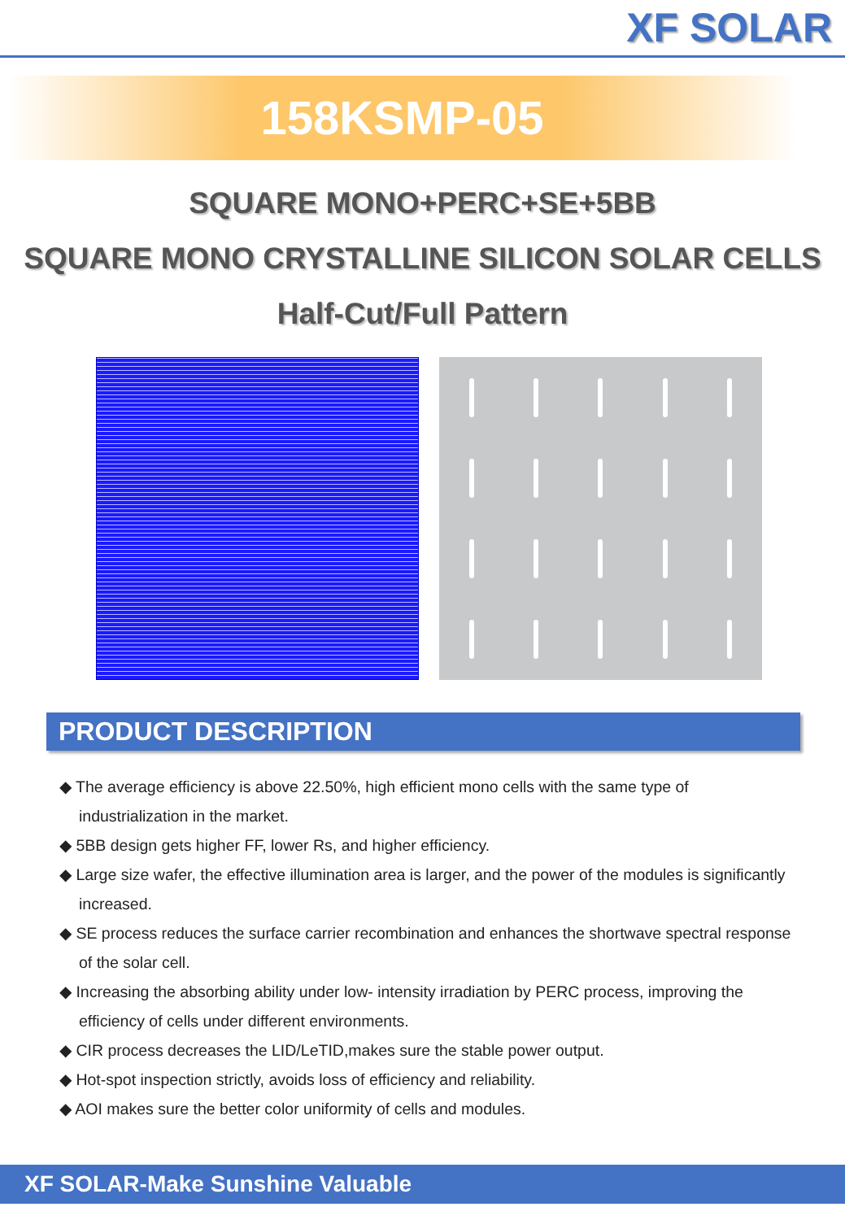XF SOLAR
158KSMP-05
SQUARE MONO+PERC+SE+5BB
SQUARE MONO CRYSTALLINE SILICON SOLAR CELLS
Half-Cut/Full Pattern
PRODUCT DESCRIPTION
◆ The average efficiency is above 22.50%, high efficient mono cells with the same type of industrialization in the market.
◆ 5BB design gets higher FF, lower Rs, and higher efficiency.
◆ Large size wafer, the effective illumination area is larger, and the power of the modules is significantly increased.
◆ SE process reduces the surface carrier recombination and enhances the shortwave spectral response of the solar cell.
◆ Increasing the absorbing ability under low- intensity irradiation by PERC process, improving the efficiency of cells under different environments.
◆ CIR process decreases the LID/LeTID,makes sure the stable power output.
◆ Hot-spot inspection strictly, avoids loss of efficiency and reliability.
◆ AOI makes sure the better color uniformity of cells and modules.
XF SOLAR-Make Sunshine Valuable